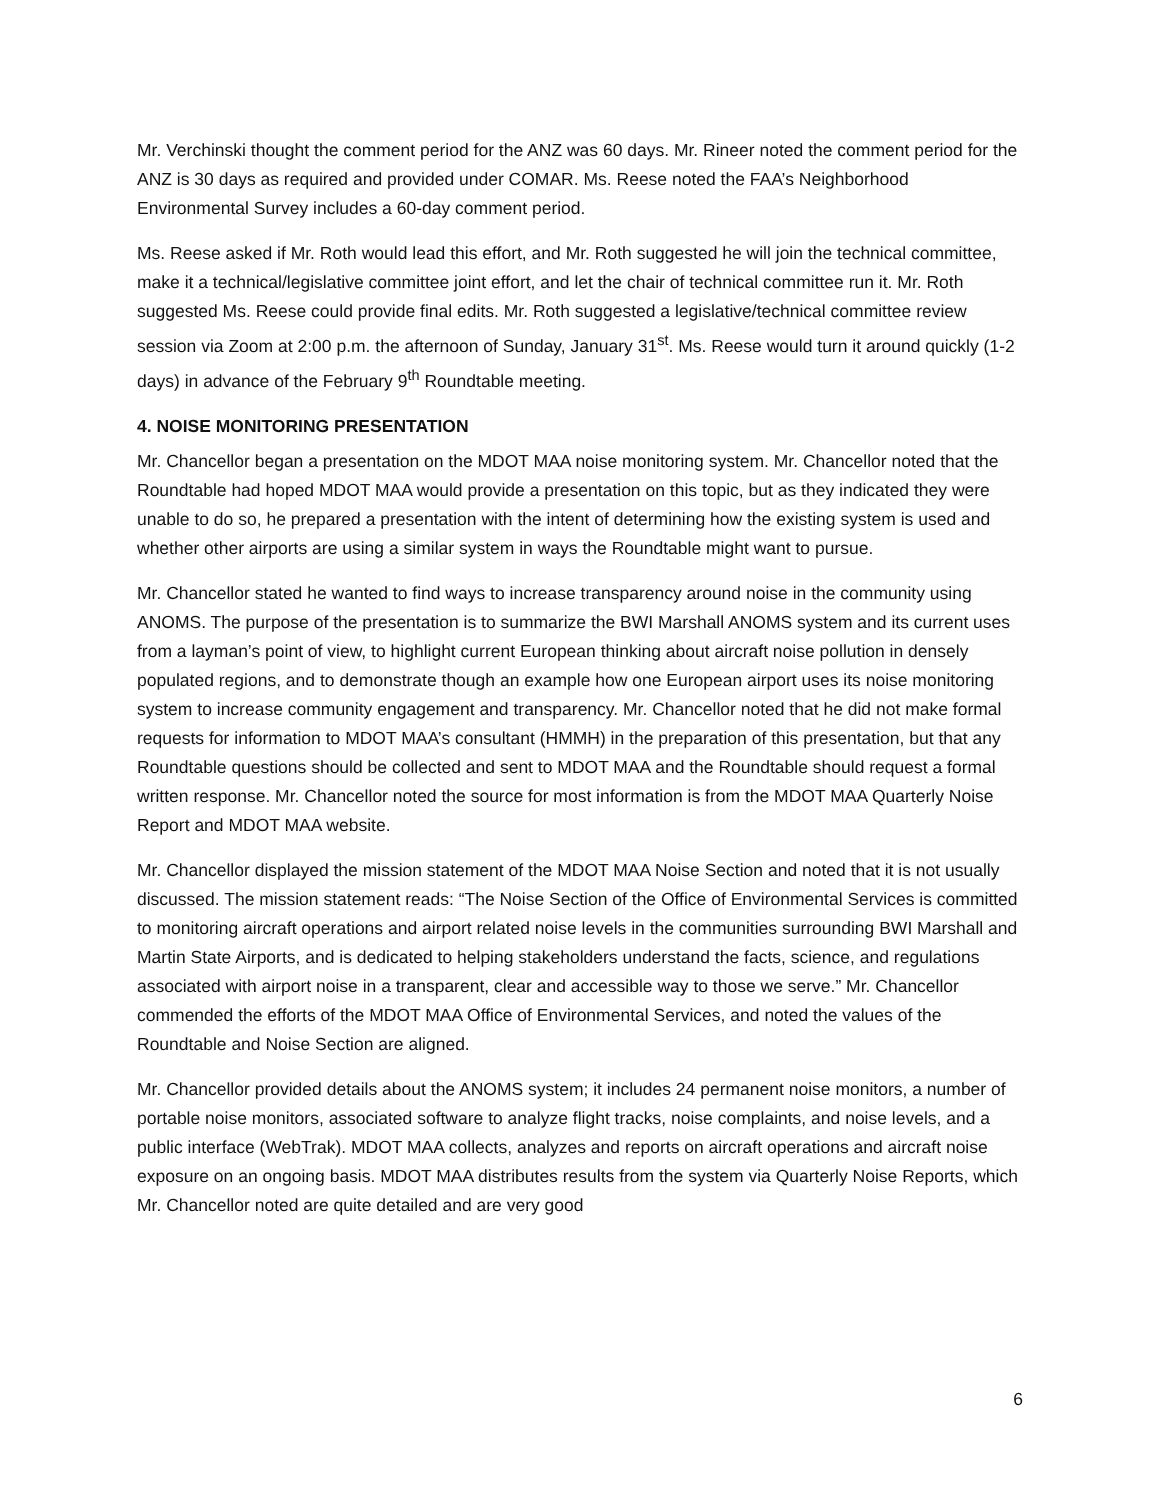Mr. Verchinski thought the comment period for the ANZ was 60 days. Mr. Rineer noted the comment period for the ANZ is 30 days as required and provided under COMAR. Ms. Reese noted the FAA’s Neighborhood Environmental Survey includes a 60-day comment period.
Ms. Reese asked if Mr. Roth would lead this effort, and Mr. Roth suggested he will join the technical committee, make it a technical/legislative committee joint effort, and let the chair of technical committee run it. Mr. Roth suggested Ms. Reese could provide final edits. Mr. Roth suggested a legislative/technical committee review session via Zoom at 2:00 p.m. the afternoon of Sunday, January 31<sup>st</sup>. Ms. Reese would turn it around quickly (1-2 days) in advance of the February 9<sup>th</sup> Roundtable meeting.
4. NOISE MONITORING PRESENTATION
Mr. Chancellor began a presentation on the MDOT MAA noise monitoring system. Mr. Chancellor noted that the Roundtable had hoped MDOT MAA would provide a presentation on this topic, but as they indicated they were unable to do so, he prepared a presentation with the intent of determining how the existing system is used and whether other airports are using a similar system in ways the Roundtable might want to pursue.
Mr. Chancellor stated he wanted to find ways to increase transparency around noise in the community using ANOMS. The purpose of the presentation is to summarize the BWI Marshall ANOMS system and its current uses from a layman’s point of view, to highlight current European thinking about aircraft noise pollution in densely populated regions, and to demonstrate though an example how one European airport uses its noise monitoring system to increase community engagement and transparency. Mr. Chancellor noted that he did not make formal requests for information to MDOT MAA’s consultant (HMMH) in the preparation of this presentation, but that any Roundtable questions should be collected and sent to MDOT MAA and the Roundtable should request a formal written response. Mr. Chancellor noted the source for most information is from the MDOT MAA Quarterly Noise Report and MDOT MAA website.
Mr. Chancellor displayed the mission statement of the MDOT MAA Noise Section and noted that it is not usually discussed. The mission statement reads: “The Noise Section of the Office of Environmental Services is committed to monitoring aircraft operations and airport related noise levels in the communities surrounding BWI Marshall and Martin State Airports, and is dedicated to helping stakeholders understand the facts, science, and regulations associated with airport noise in a transparent, clear and accessible way to those we serve.” Mr. Chancellor commended the efforts of the MDOT MAA Office of Environmental Services, and noted the values of the Roundtable and Noise Section are aligned.
Mr. Chancellor provided details about the ANOMS system; it includes 24 permanent noise monitors, a number of portable noise monitors, associated software to analyze flight tracks, noise complaints, and noise levels, and a public interface (WebTrak). MDOT MAA collects, analyzes and reports on aircraft operations and aircraft noise exposure on an ongoing basis. MDOT MAA distributes results from the system via Quarterly Noise Reports, which Mr. Chancellor noted are quite detailed and are very good
6